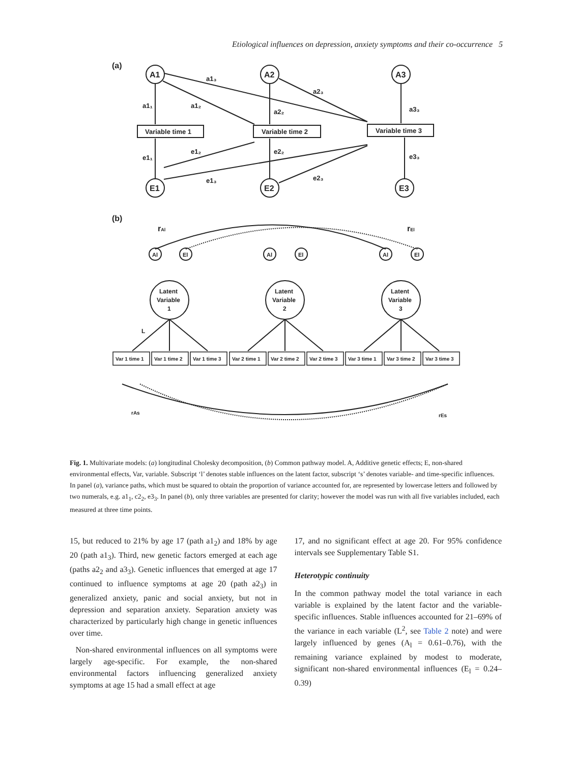Etiological influences on depression, anxiety symptoms and their co-occurrence 5
(a)
A1
A2
A3
Variable time 1
Variable time 2
Variable time 3
E1
E2
E3
a1₃
a2₃
a1₁
a1₂
a2₂
a3₃
e1₁
e1₂
e2₂
e3₃
e1₃
e2₃
(b)
rAl
rEl
Al
El
Al
El
Al
El
Latent
Variable
1
Latent
Variable
2
Latent
Variable
3
L
Var 1 time 1
Var 1 time 2
Var 1 time 3
Var 2 time 1
Var 2 time 2
Var 2 time 3
Var 3 time 1
Var 3 time 2
Var 3 time 3
rAs
rEs
Fig. 1. Multivariate models: (a) longitudinal Cholesky decomposition, (b) Common pathway model. A, Additive genetic effects; E, non-shared environmental effects, Var, variable. Subscript ‘l’ denotes stable influences on the latent factor, subscript ‘s’ denotes variable- and time-specific influences. In panel (a), variance paths, which must be squared to obtain the proportion of variance accounted for, are represented by lowercase letters and followed by two numerals, e.g. a1<sub>1</sub>, c2<sub>2</sub>, e3<sub>3</sub>. In panel (b), only three variables are presented for clarity; however the model was run with all five variables included, each measured at three time points.
15, but reduced to 21% by age 17 (path a1<sub>2</sub>) and 18% by age 20 (path a1<sub>3</sub>). Third, new genetic factors emerged at each age (paths a2<sub>2</sub> and a3<sub>3</sub>). Genetic influences that emerged at age 17 continued to influence symptoms at age 20 (path a2<sub>3</sub>) in generalized anxiety, panic and social anxiety, but not in depression and separation anxiety. Separation anxiety was characterized by particularly high change in genetic influences over time.
Non-shared environmental influences on all symptoms were largely age-specific. For example, the non-shared environmental factors influencing generalized anxiety symptoms at age 15 had a small effect at age
17, and no significant effect at age 20. For 95% confidence intervals see Supplementary Table S1.
Heterotypic continuity
In the common pathway model the total variance in each variable is explained by the latent factor and the variable-specific influences. Stable influences accounted for 21–69% of the variance in each variable (L<sup>2</sup>, see Table 2 note) and were largely influenced by genes (A<sub>l</sub> = 0.61–0.76), with the remaining variance explained by modest to moderate, significant non-shared environmental influences (E<sub>l</sub> = 0.24–0.39)